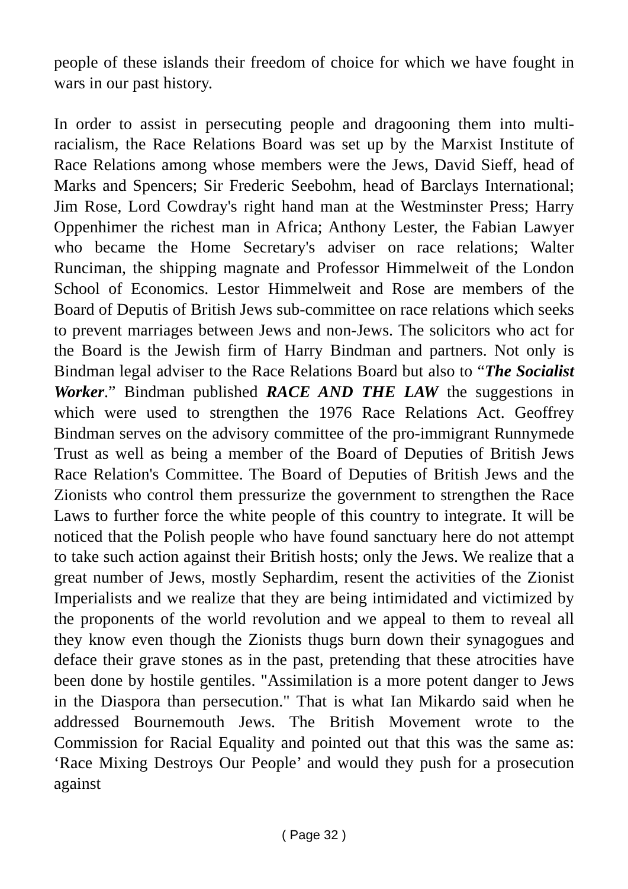people of these islands their freedom of choice for which we have fought in wars in our past history.
In order to assist in persecuting people and dragooning them into multi-racialism, the Race Relations Board was set up by the Marxist Institute of Race Relations among whose members were the Jews, David Sieff, head of Marks and Spencers; Sir Frederic Seebohm, head of Barclays International; Jim Rose, Lord Cowdray's right hand man at the Westminster Press; Harry Oppenhimer the richest man in Africa; Anthony Lester, the Fabian Lawyer who became the Home Secretary's adviser on race relations; Walter Runciman, the shipping magnate and Professor Himmelweit of the London School of Economics. Lestor Himmelweit and Rose are members of the Board of Deputis of British Jews sub-committee on race relations which seeks to prevent marriages between Jews and non-Jews. The solicitors who act for the Board is the Jewish firm of Harry Bindman and partners. Not only is Bindman legal adviser to the Race Relations Board but also to “The Socialist Worker.” Bindman published RACE AND THE LAW the suggestions in which were used to strengthen the 1976 Race Relations Act. Geoffrey Bindman serves on the advisory committee of the pro-immigrant Runnymede Trust as well as being a member of the Board of Deputies of British Jews Race Relation's Committee. The Board of Deputies of British Jews and the Zionists who control them pressurize the government to strengthen the Race Laws to further force the white people of this country to integrate. It will be noticed that the Polish people who have found sanctuary here do not attempt to take such action against their British hosts; only the Jews. We realize that a great number of Jews, mostly Sephardim, resent the activities of the Zionist Imperialists and we realize that they are being intimidated and victimized by the proponents of the world revolution and we appeal to them to reveal all they know even though the Zionists thugs burn down their synagogues and deface their grave stones as in the past, pretending that these atrocities have been done by hostile gentiles. "Assimilation is a more potent danger to Jews in the Diaspora than persecution." That is what Ian Mikardo said when he addressed Bournemouth Jews. The British Movement wrote to the Commission for Racial Equality and pointed out that this was the same as: ‘Race Mixing Destroys Our People’ and would they push for a prosecution against
( Page 32 )